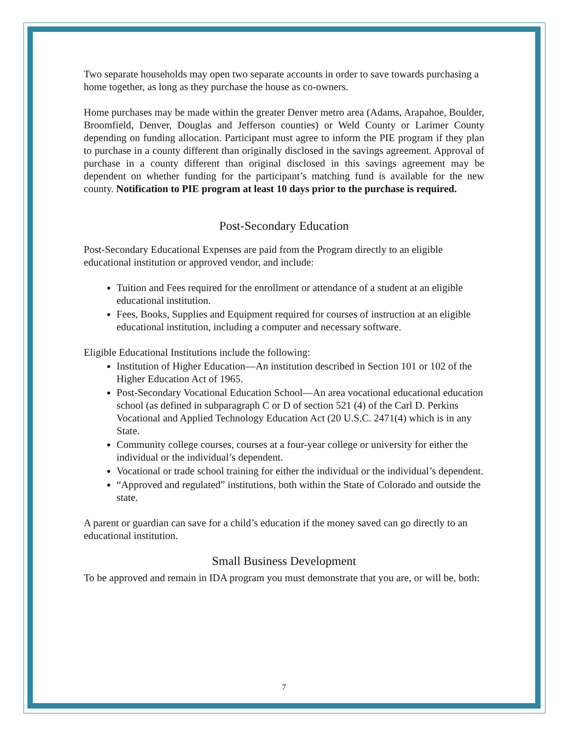Two separate households may open two separate accounts in order to save towards purchasing a home together, as long as they purchase the house as co-owners.
Home purchases may be made within the greater Denver metro area (Adams, Arapahoe, Boulder, Broomfield, Denver, Douglas and Jefferson counties) or Weld County or Larimer County depending on funding allocation. Participant must agree to inform the PIE program if they plan to purchase in a county different than originally disclosed in the savings agreement. Approval of purchase in a county different than original disclosed in this savings agreement may be dependent on whether funding for the participant’s matching fund is available for the new county. Notification to PIE program at least 10 days prior to the purchase is required.
Post-Secondary Education
Post-Secondary Educational Expenses are paid from the Program directly to an eligible educational institution or approved vendor, and include:
Tuition and Fees required for the enrollment or attendance of a student at an eligible educational institution.
Fees, Books, Supplies and Equipment required for courses of instruction at an eligible educational institution, including a computer and necessary software.
Eligible Educational Institutions include the following:
Institution of Higher Education—An institution described in Section 101 or 102 of the Higher Education Act of 1965.
Post-Secondary Vocational Education School—An area vocational educational education school (as defined in subparagraph C or D of section 521 (4) of the Carl D. Perkins Vocational and Applied Technology Education Act (20 U.S.C. 2471(4) which is in any State.
Community college courses, courses at a four-year college or university for either the individual or the individual’s dependent.
Vocational or trade school training for either the individual or the individual’s dependent.
“Approved and regulated” institutions, both within the State of Colorado and outside the state.
A parent or guardian can save for a child’s education if the money saved can go directly to an educational institution.
Small Business Development
To be approved and remain in IDA program you must demonstrate that you are, or will be, both:
7